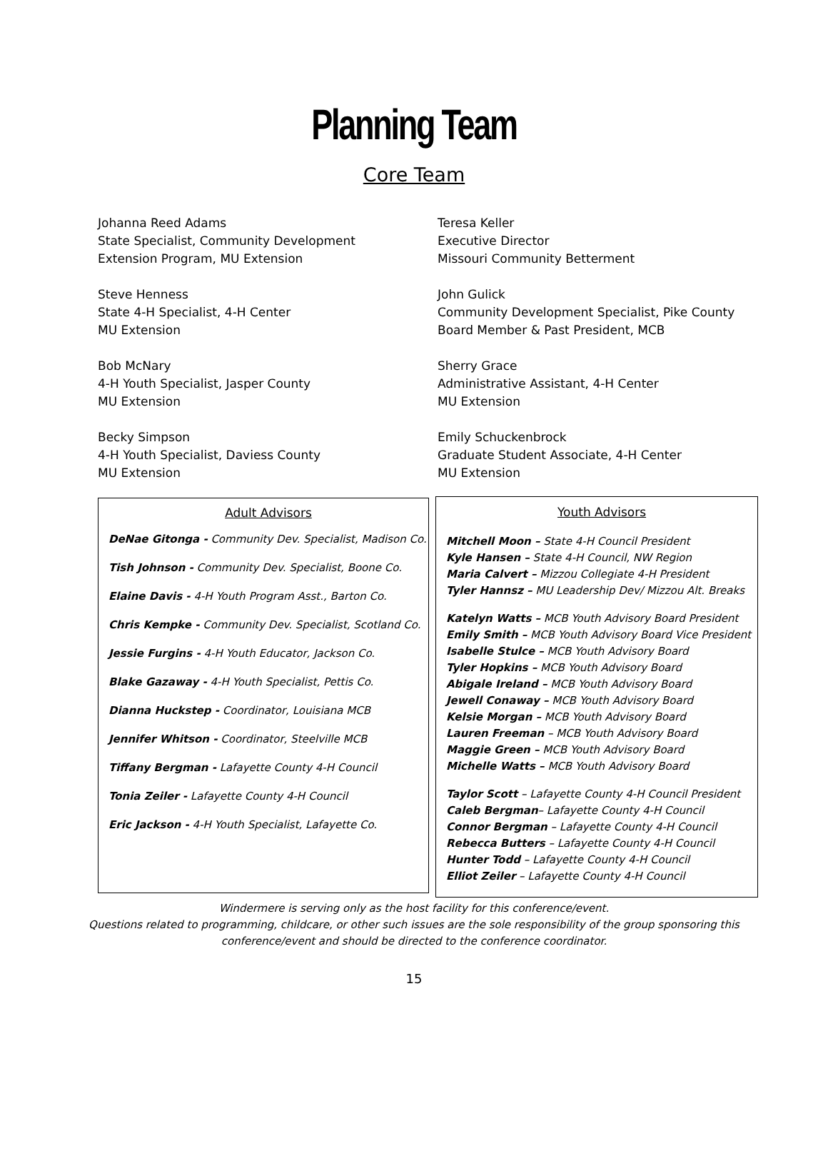Planning Team
Core Team
Johanna Reed Adams
State Specialist, Community Development
Extension Program, MU Extension
Teresa Keller
Executive Director
Missouri Community Betterment
Steve Henness
State 4-H Specialist, 4-H Center
MU Extension
John Gulick
Community Development Specialist, Pike County
Board Member & Past President, MCB
Bob McNary
4-H Youth Specialist, Jasper County
MU Extension
Sherry Grace
Administrative Assistant, 4-H Center
MU Extension
Becky Simpson
4-H Youth Specialist, Daviess County
MU Extension
Emily Schuckenbrock
Graduate Student Associate, 4-H Center
MU Extension
Adult Advisors
DeNae Gitonga - Community Dev. Specialist, Madison Co.
Tish Johnson - Community Dev. Specialist, Boone Co.
Elaine Davis - 4-H Youth Program Asst., Barton Co.
Chris Kempke - Community Dev. Specialist, Scotland Co.
Jessie Furgins - 4-H Youth Educator, Jackson Co.
Blake Gazaway - 4-H Youth Specialist, Pettis Co.
Dianna Huckstep - Coordinator, Louisiana MCB
Jennifer Whitson - Coordinator, Steelville MCB
Tiffany Bergman - Lafayette County 4-H Council
Tonia Zeiler - Lafayette County 4-H Council
Eric Jackson - 4-H Youth Specialist, Lafayette Co.
Youth Advisors
Mitchell Moon – State 4-H Council President
Kyle Hansen – State 4-H Council, NW Region
Maria Calvert – Mizzou Collegiate 4-H President
Tyler Hannsz – MU Leadership Dev/ Mizzou Alt. Breaks
Katelyn Watts – MCB Youth Advisory Board President
Emily Smith – MCB Youth Advisory Board Vice President
Isabelle Stulce – MCB Youth Advisory Board
Tyler Hopkins – MCB Youth Advisory Board
Abigale Ireland – MCB Youth Advisory Board
Jewell Conaway – MCB Youth Advisory Board
Kelsie Morgan – MCB Youth Advisory Board
Lauren Freeman – MCB Youth Advisory Board
Maggie Green – MCB Youth Advisory Board
Michelle Watts – MCB Youth Advisory Board
Taylor Scott – Lafayette County 4-H Council President
Caleb Bergman– Lafayette County 4-H Council
Connor Bergman – Lafayette County 4-H Council
Rebecca Butters – Lafayette County 4-H Council
Hunter Todd – Lafayette County 4-H Council
Elliot Zeiler – Lafayette County 4-H Council
Windermere is serving only as the host facility for this conference/event.
Questions related to programming, childcare, or other such issues are the sole responsibility of the group sponsoring this
conference/event and should be directed to the conference coordinator.
15